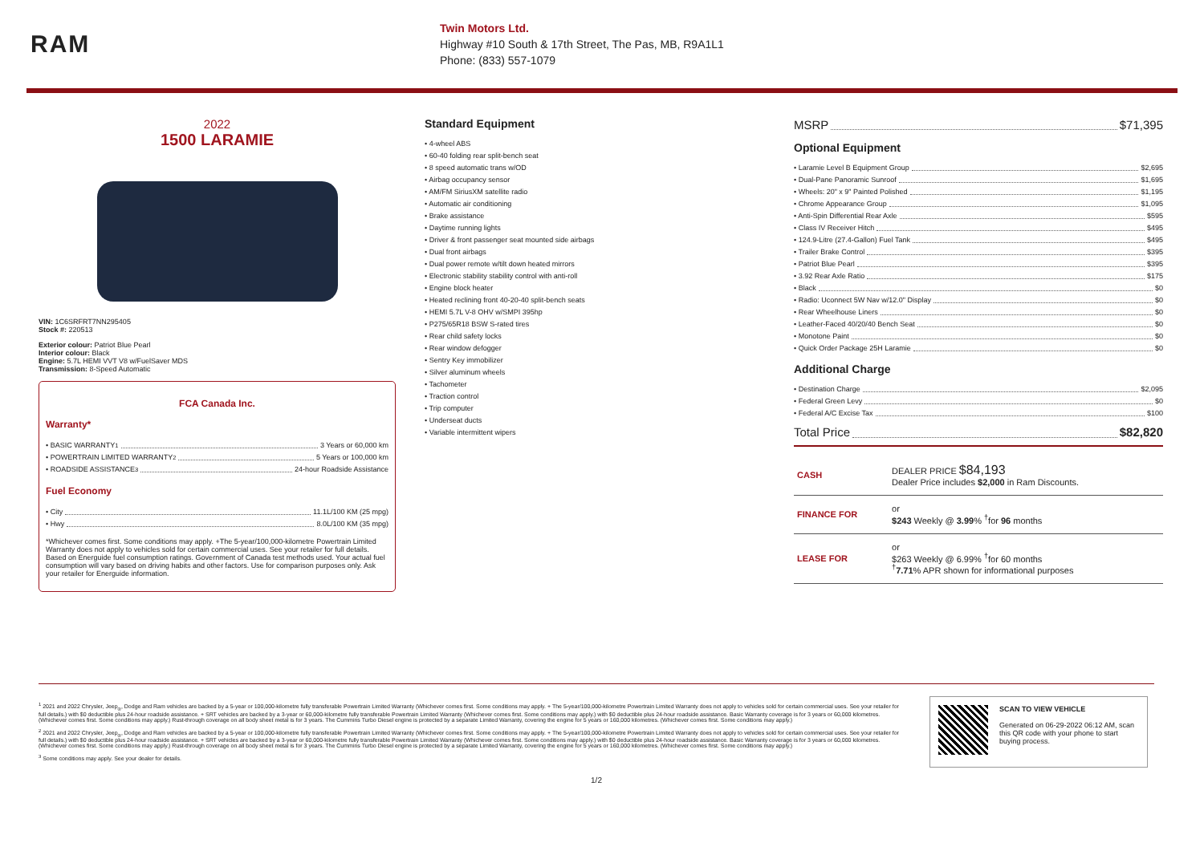RAM
Twin Motors Ltd.
Highway #10 South & 17th Street, The Pas, MB, R9A1L1
Phone: (833) 557-1079
2022
1500 LARAMIE
VIN: 1C6SRFRT7NN295405
Stock #: 220513
Exterior colour: Patriot Blue Pearl
Interior colour: Black
Engine: 5.7L HEMI VVT V8 w/FuelSaver MDS
Transmission: 8-Speed Automatic
FCA Canada Inc.
Warranty*
• BASIC WARRANTY <sup>1</sup> 3 Years or 60,000 km
• POWERTRAIN LIMITED WARRANTY <sup>2</sup> 5 Years or 100,000 km
• ROADSIDE ASSISTANCE <sup>3</sup> 24-hour Roadside Assistance
Fuel Economy
• City 11.1L/100 KM (25 mpg)
• Hwy 8.0L/100 KM (35 mpg)
*Whichever comes first. Some conditions may apply. +The 5-year/100,000-kilometre Powertrain Limited Warranty does not apply to vehicles sold for certain commercial uses. See your retailer for full details. Based on Energuide fuel consumption ratings. Government of Canada test methods used. Your actual fuel consumption will vary based on driving habits and other factors. Use for comparison purposes only. Ask your retailer for Energuide information.
Standard Equipment
• 4-wheel ABS
• 60-40 folding rear split-bench seat
• 8 speed automatic trans w/OD
• Airbag occupancy sensor
• AM/FM SiriusXM satellite radio
• Automatic air conditioning
• Brake assistance
• Daytime running lights
• Driver & front passenger seat mounted side airbags
• Dual front airbags
• Dual power remote w/tilt down heated mirrors
• Electronic stability stability control with anti-roll
• Engine block heater
• Heated reclining front 40-20-40 split-bench seats
• HEMI 5.7L V-8 OHV w/SMPI 395hp
• P275/65R18 BSW S-rated tires
• Rear child safety locks
• Rear window defogger
• Sentry Key immobilizer
• Silver aluminum wheels
• Tachometer
• Traction control
• Trip computer
• Underseat ducts
• Variable intermittent wipers
MSRP $71,395
Optional Equipment
• Laramie Level B Equipment Group $2,695
• Dual-Pane Panoramic Sunroof $1,695
• Wheels: 20" x 9" Painted Polished $1,195
• Chrome Appearance Group $1,095
• Anti-Spin Differential Rear Axle $595
• Class IV Receiver Hitch $495
• 124.9-Litre (27.4-Gallon) Fuel Tank $495
• Trailer Brake Control $395
• Patriot Blue Pearl $395
• 3.92 Rear Axle Ratio $175
• Black $0
• Radio: Uconnect 5W Nav w/12.0" Display $0
• Rear Wheelhouse Liners $0
• Leather-Faced 40/20/40 Bench Seat $0
• Monotone Paint $0
• Quick Order Package 25H Laramie $0
Additional Charge
• Destination Charge $2,095
• Federal Green Levy $0
• Federal A/C Excise Tax $100
Total Price $82,820
| CASH | DEALER PRICE $84,193 Dealer Price includes $2,000 in Ram Discounts. |
| FINANCE FOR | or $243 Weekly @ 3.99 % <sup>†</sup>for 96 months |
| LEASE FOR | or $263 Weekly @ 6.99% <sup>†</sup>for 60 months <sup>†</sup> 7.71 % APR shown for informational purposes |
<sup>1</sup> 2021 and 2022 Chrysler, Jeep<sub>®</sub>, Dodge and Ram vehicles are backed by a 5-year or 100,000-kilometre fully transferable Powertrain Limited Warranty (Whichever comes first. Some conditions may apply. + The 5-year/100,000-kilometre Powertrain Limited Warranty does not apply to vehicles sold for certain commercial uses. See your retailer for full details.) with $0 deductible plus 24-hour roadside assistance. + SRT vehicles are backed by a 3-year or 60,000-kilometre fully transferable Powertrain Limited Warranty (Whichever comes first. Some conditions may apply.) with $0 deductible plus 24-hour roadside assistance. Basic Warranty coverage is for 3 years or 60,000 kilometres. (Whichever comes first. Some conditions may apply.) Rust-through coverage on all body sheet metal is for 3 years. The Cummins Turbo Diesel engine is protected by a separate Limited Warranty, covering the engine for 5 years or 160,000 kilometres. (Whichever comes first. Some conditions may apply.)
<sup>2</sup> 2021 and 2022 Chrysler, Jeep<sub>®</sub>, Dodge and Ram vehicles are backed by a 5-year or 100,000-kilometre fully transferable Powertrain Limited Warranty (Whichever comes first. Some conditions may apply. + The 5-year/100,000-kilometre Powertrain Limited Warranty does not apply to vehicles sold for certain commercial uses. See your retailer for full details.) with $0 deductible plus 24-hour roadside assistance. + SRT vehicles are backed by a 3-year or 60,000-kilometre fully transferable Powertrain Limited Warranty (Whichever comes first. Some conditions may apply.) with $0 deductible plus 24-hour roadside assistance. Basic Warranty coverage is for 3 years or 60,000 kilometres. (Whichever comes first. Some conditions may apply.) Rust-through coverage on all body sheet metal is for 3 years. The Cummins Turbo Diesel engine is protected by a separate Limited Warranty, covering the engine for 5 years or 160,000 kilometres. (Whichever comes first. Some conditions may apply.)
<sup>3</sup> Some conditions may apply. See your dealer for details.
SCAN TO VIEW VEHICLE
Generated on 06-29-2022 06:12 AM, scan this QR code with your phone to start buying process.
1/2